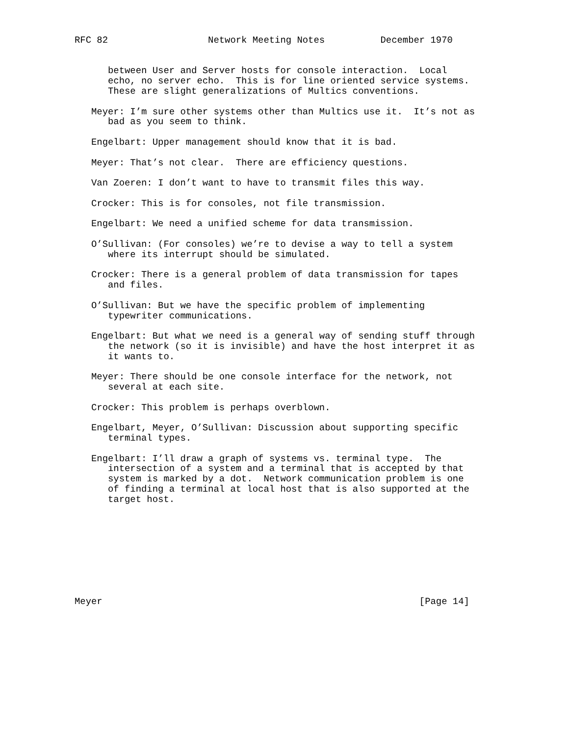RFC 82                  Network Meeting Notes          December 1970


      between User and Server hosts for console interaction.  Local
      echo, no server echo.  This is for line oriented service systems.
      These are slight generalizations of Multics conventions.

   Meyer: I’m sure other systems other than Multics use it.  It’s not as
      bad as you seem to think.

   Engelbart: Upper management should know that it is bad.

   Meyer: That’s not clear.  There are efficiency questions.

   Van Zoeren: I don’t want to have to transmit files this way.

   Crocker: This is for consoles, not file transmission.

   Engelbart: We need a unified scheme for data transmission.

   O’Sullivan: (For consoles) we’re to devise a way to tell a system
      where its interrupt should be simulated.

   Crocker: There is a general problem of data transmission for tapes
      and files.

   O’Sullivan: But we have the specific problem of implementing
      typewriter communications.

   Engelbart: But what we need is a general way of sending stuff through
      the network (so it is invisible) and have the host interpret it as
      it wants to.

   Meyer: There should be one console interface for the network, not
      several at each site.

   Crocker: This problem is perhaps overblown.

   Engelbart, Meyer, O’Sullivan: Discussion about supporting specific
      terminal types.

   Engelbart: I’ll draw a graph of systems vs. terminal type.  The
      intersection of a system and a terminal that is accepted by that
      system is marked by a dot.  Network communication problem is one
      of finding a terminal at local host that is also supported at the
      target host.









Meyer                                                         [Page 14]